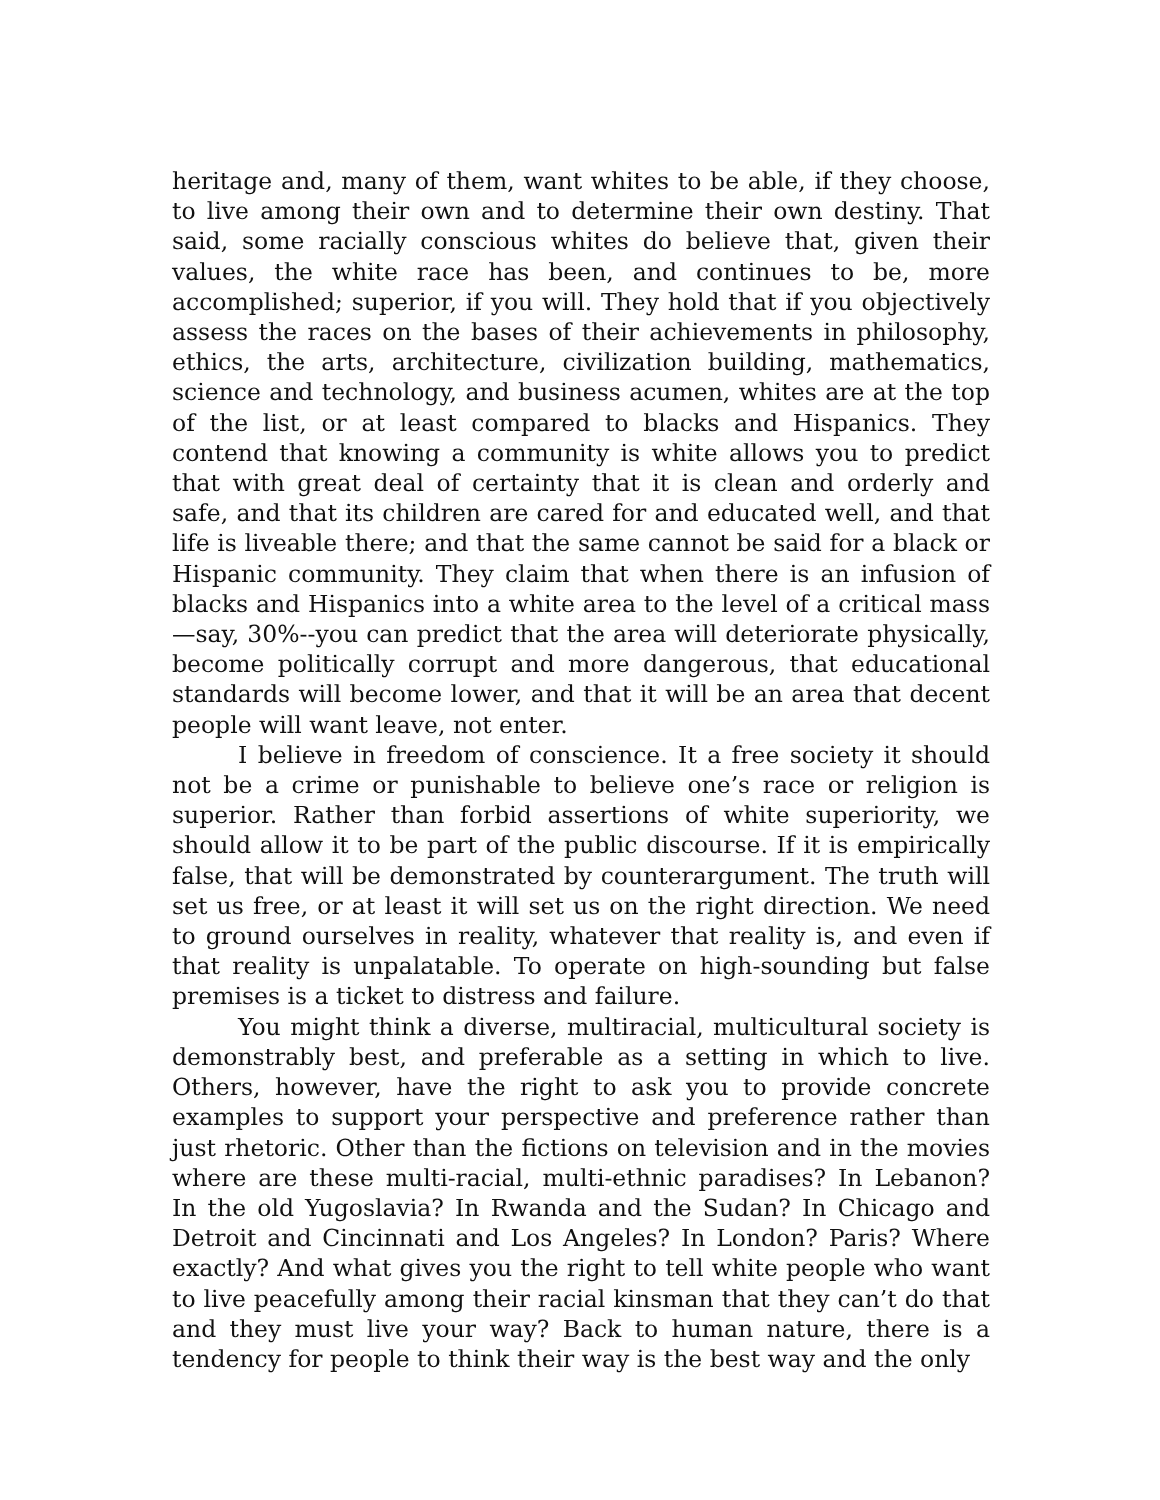heritage and, many of them, want whites to be able, if they choose, to live among their own and to determine their own destiny. That said, some racially conscious whites do believe that, given their values, the white race has been, and continues to be, more accomplished; superior, if you will. They hold that if you objectively assess the races on the bases of their achievements in philosophy, ethics, the arts, architecture, civilization building, mathematics, science and technology, and business acumen, whites are at the top of the list, or at least compared to blacks and Hispanics. They contend that knowing a community is white allows you to predict that with great deal of certainty that it is clean and orderly and safe, and that its children are cared for and educated well, and that life is liveable there; and that the same cannot be said for a black or Hispanic community. They claim that when there is an infusion of blacks and Hispanics into a white area to the level of a critical mass—say, 30%--you can predict that the area will deteriorate physically, become politically corrupt and more dangerous, that educational standards will become lower, and that it will be an area that decent people will want leave, not enter.
I believe in freedom of conscience. It a free society it should not be a crime or punishable to believe one’s race or religion is superior. Rather than forbid assertions of white superiority, we should allow it to be part of the public discourse. If it is empirically false, that will be demonstrated by counterargument. The truth will set us free, or at least it will set us on the right direction. We need to ground ourselves in reality, whatever that reality is, and even if that reality is unpalatable. To operate on high-sounding but false premises is a ticket to distress and failure.
You might think a diverse, multiracial, multicultural society is demonstrably best, and preferable as a setting in which to live. Others, however, have the right to ask you to provide concrete examples to support your perspective and preference rather than just rhetoric. Other than the fictions on television and in the movies where are these multi-racial, multi-ethnic paradises? In Lebanon? In the old Yugoslavia? In Rwanda and the Sudan? In Chicago and Detroit and Cincinnati and Los Angeles? In London? Paris? Where exactly? And what gives you the right to tell white people who want to live peacefully among their racial kinsman that they can’t do that and they must live your way? Back to human nature, there is a tendency for people to think their way is the best way and the only